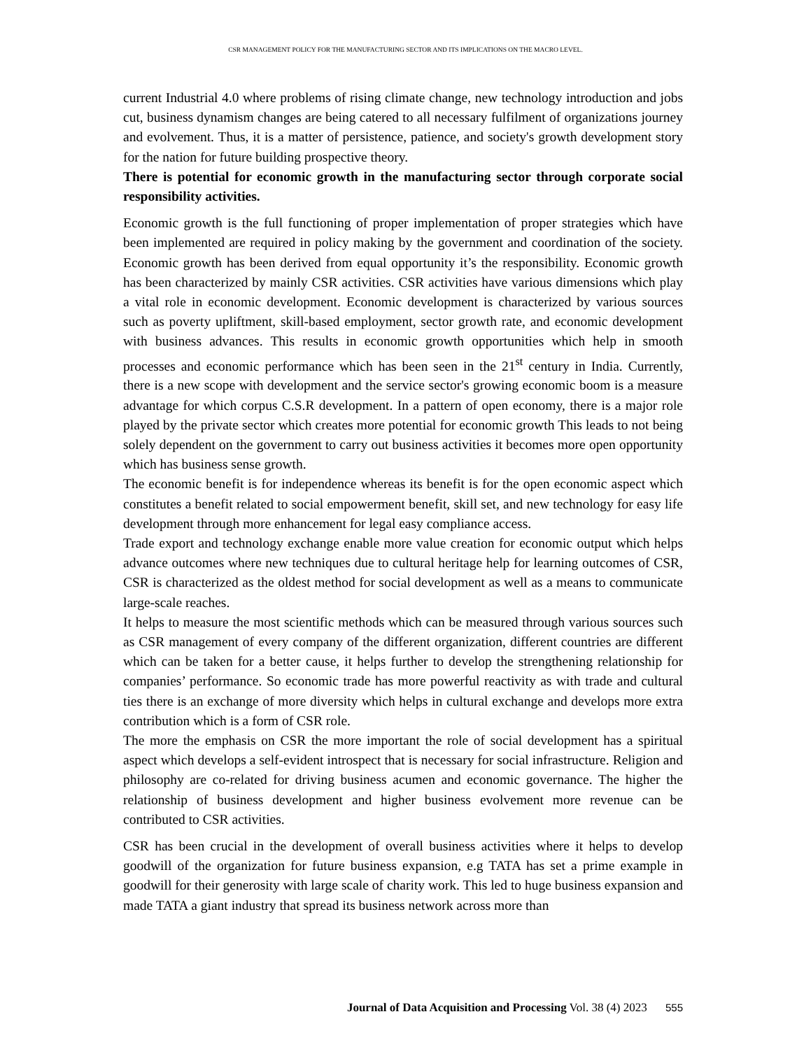CSR MANAGEMENT POLICY FOR THE MANUFACTURING SECTOR AND ITS IMPLICATIONS ON THE MACRO LEVEL.
current Industrial 4.0 where problems of rising climate change, new technology introduction and jobs cut, business dynamism changes are being catered to all necessary fulfilment of organizations journey and evolvement. Thus, it is a matter of persistence, patience, and society's growth development story for the nation for future building prospective theory.
There is potential for economic growth in the manufacturing sector through corporate social responsibility activities.
Economic growth is the full functioning of proper implementation of proper strategies which have been implemented are required in policy making by the government and coordination of the society. Economic growth has been derived from equal opportunity it’s the responsibility. Economic growth has been characterized by mainly CSR activities. CSR activities have various dimensions which play a vital role in economic development. Economic development is characterized by various sources such as poverty upliftment, skill-based employment, sector growth rate, and economic development with business advances. This results in economic growth opportunities which help in smooth processes and economic performance which has been seen in the 21<sup>st</sup> century in India. Currently, there is a new scope with development and the service sector's growing economic boom is a measure advantage for which corpus C.S.R development. In a pattern of open economy, there is a major role played by the private sector which creates more potential for economic growth This leads to not being solely dependent on the government to carry out business activities it becomes more open opportunity which has business sense growth.
The economic benefit is for independence whereas its benefit is for the open economic aspect which constitutes a benefit related to social empowerment benefit, skill set, and new technology for easy life development through more enhancement for legal easy compliance access.
Trade export and technology exchange enable more value creation for economic output which helps advance outcomes where new techniques due to cultural heritage help for learning outcomes of CSR, CSR is characterized as the oldest method for social development as well as a means to communicate large-scale reaches.
It helps to measure the most scientific methods which can be measured through various sources such as CSR management of every company of the different organization, different countries are different which can be taken for a better cause, it helps further to develop the strengthening relationship for companies’ performance. So economic trade has more powerful reactivity as with trade and cultural ties there is an exchange of more diversity which helps in cultural exchange and develops more extra contribution which is a form of CSR role.
The more the emphasis on CSR the more important the role of social development has a spiritual aspect which develops a self-evident introspect that is necessary for social infrastructure. Religion and philosophy are co-related for driving business acumen and economic governance. The higher the relationship of business development and higher business evolvement more revenue can be contributed to CSR activities.
CSR has been crucial in the development of overall business activities where it helps to develop goodwill of the organization for future business expansion, e.g TATA has set a prime example in goodwill for their generosity with large scale of charity work. This led to huge business expansion and made TATA a giant industry that spread its business network across more than
Journal of Data Acquisition and Processing Vol. 38 (4) 2023 555